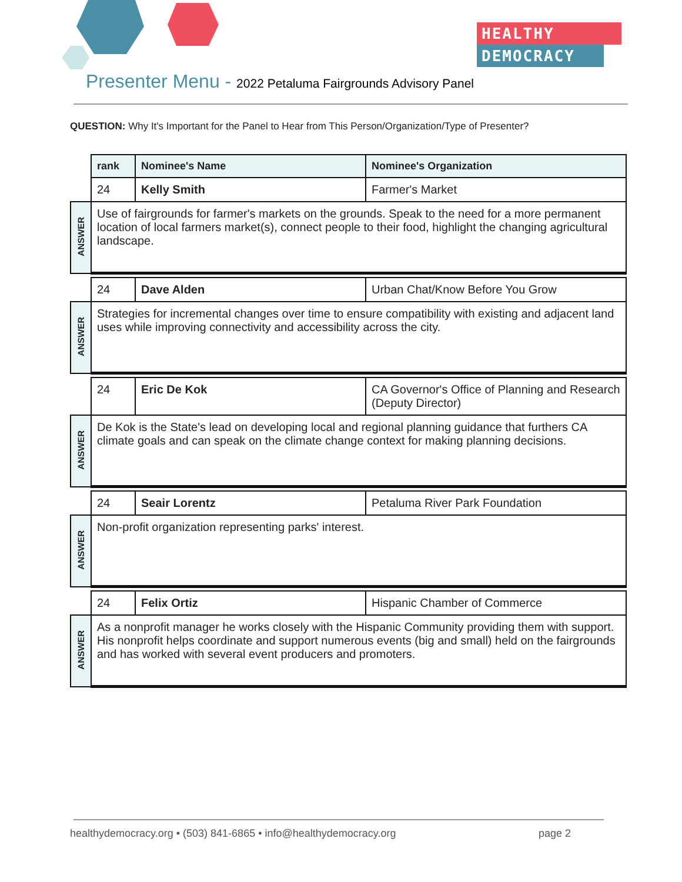HEALTHY
DEMOCRACY
Presenter Menu - 2022 Petaluma Fairgrounds Advisory Panel
QUESTION: Why It's Important for the Panel to Hear from This Person/Organization/Type of Presenter?
| | rank | Nominee's Name | Nominee's Organization |
| | 24 | Kelly Smith | Farmer's Market |
| ANSWER | Use of fairgrounds for farmer's markets on the grounds. Speak to the need for a more permanent location of local farmers market(s), connect people to their food, highlight the changing agricultural landscape. | | |
| | 24 | Dave Alden | Urban Chat/Know Before You Grow |
| ANSWER | Strategies for incremental changes over time to ensure compatibility with existing and adjacent land uses while improving connectivity and accessibility across the city. | | |
| | 24 | Eric De Kok | CA Governor's Office of Planning and Research (Deputy Director) |
| ANSWER | De Kok is the State's lead on developing local and regional planning guidance that furthers CA climate goals and can speak on the climate change context for making planning decisions. | | |
| | 24 | Seair Lorentz | Petaluma River Park Foundation |
| ANSWER | Non-profit organization representing parks' interest. | | |
| | 24 | Felix Ortiz | Hispanic Chamber of Commerce |
| ANSWER | As a nonprofit manager he works closely with the Hispanic Community providing them with support. His nonprofit helps coordinate and support numerous events (big and small) held on the fairgrounds and has worked with several event producers and promoters. | | |
healthydemocracy.org • (503) 841-6865 • info@healthydemocracy.org page 2